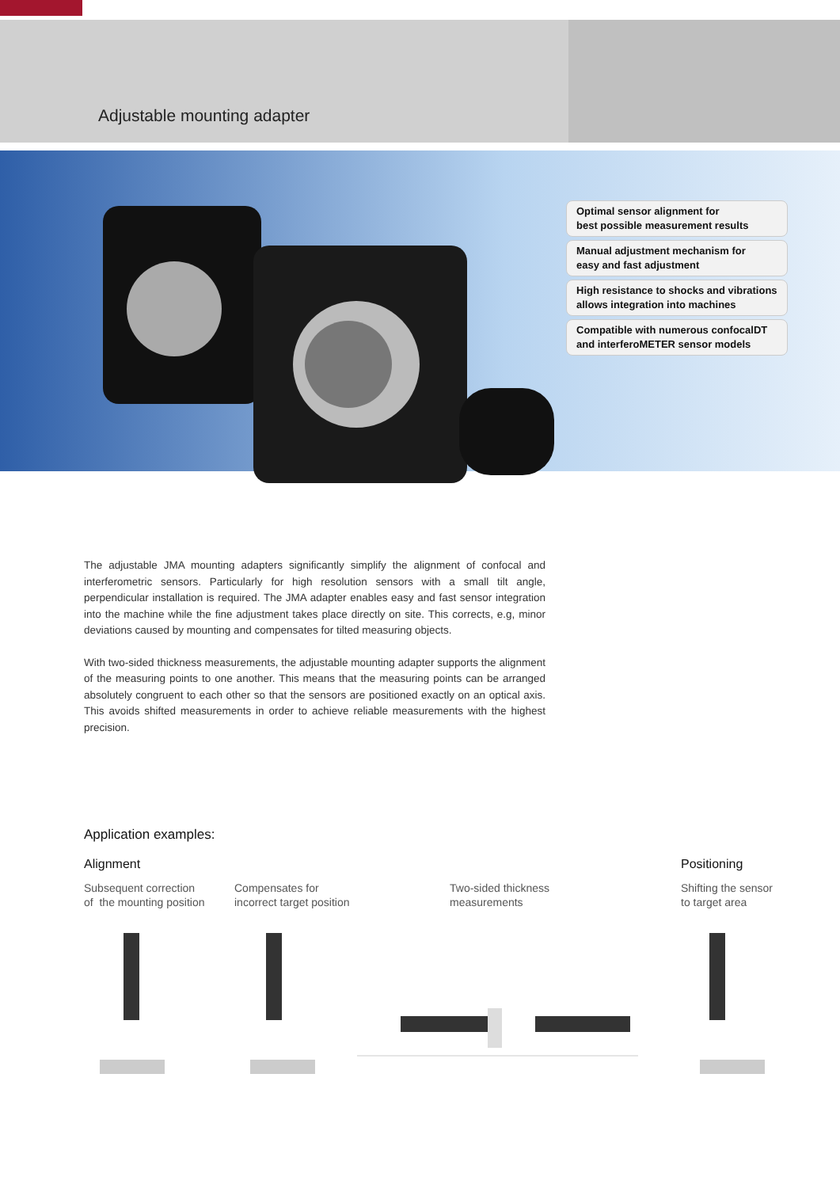Adjustable mounting adapter
Optimal sensor alignment for
best possible measurement results
Manual adjustment mechanism for
easy and fast adjustment
High resistance to shocks and vibrations
allows integration into machines
Compatible with numerous confocalDT
and interferoMETER sensor models
The adjustable JMA mounting adapters significantly simplify the alignment of confocal and interferometric sensors. Particularly for high resolution sensors with a small tilt angle, perpendicular installation is required. The JMA adapter enables easy and fast sensor integration into the machine while the fine adjustment takes place directly on site. This corrects, e.g, minor deviations caused by mounting and compensates for tilted measuring objects.
With two-sided thickness measurements, the adjustable mounting adapter supports the alignment of the measuring points to one another. This means that the measuring points can be arranged absolutely congruent to each other so that the sensors are positioned exactly on an optical axis. This avoids shifted measurements in order to achieve reliable measurements with the highest precision.
Application examples:
Alignment
Subsequent correction
of the mounting position
Compensates for
incorrect target position
Two-sided thickness
measurements
Positioning
Shifting the sensor
to target area